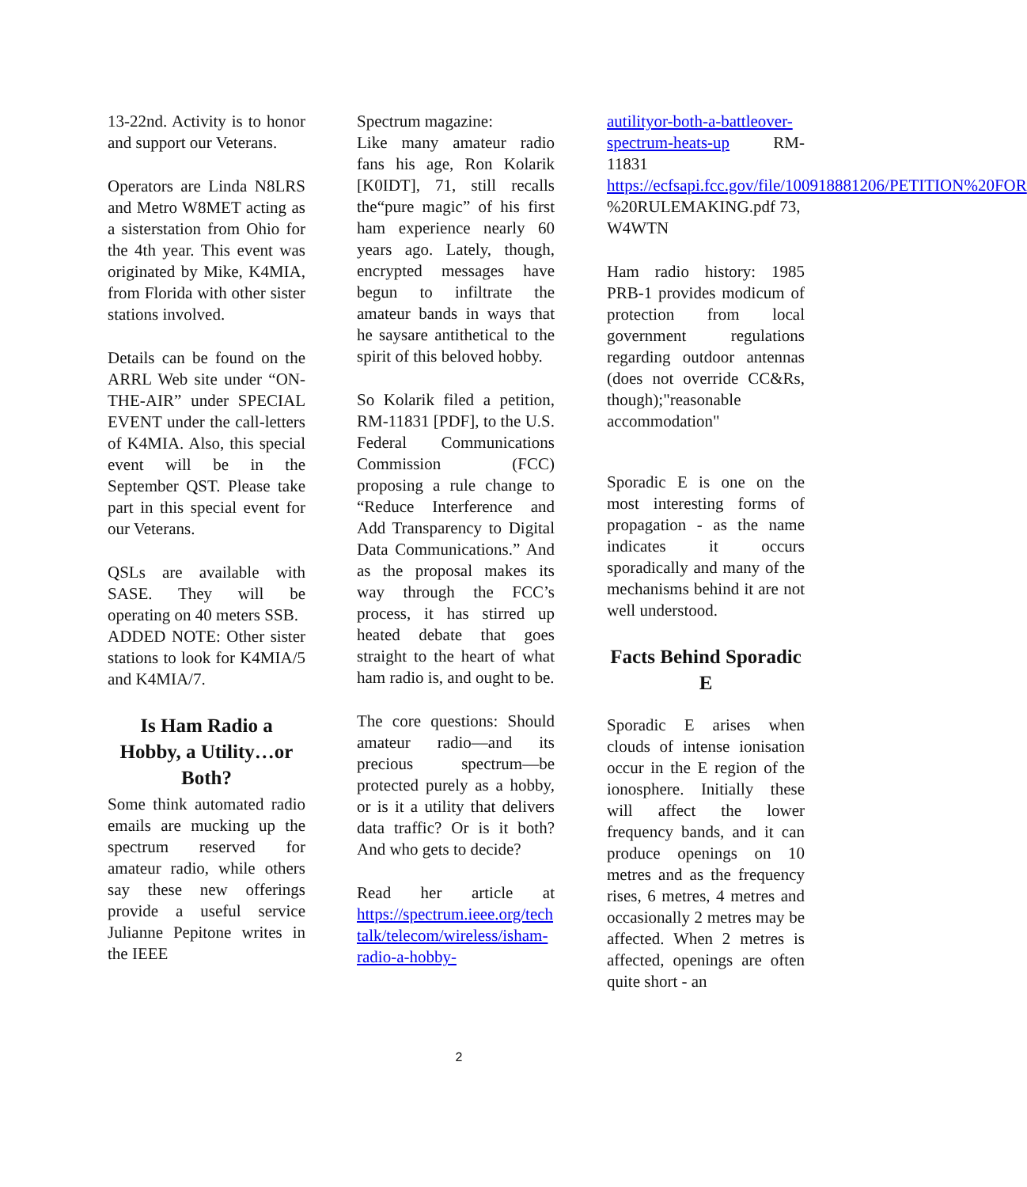13-22nd. Activity is to honor and support our Veterans.
Operators are Linda N8LRS and Metro W8MET acting as a sisterstation from Ohio for the 4th year. This event was originated by Mike, K4MIA, from Florida with other sister stations involved.
Details can be found on the ARRL Web site under “ON-THE-AIR” under SPECIAL EVENT under the call-letters of K4MIA. Also, this special event will be in the September QST. Please take part in this special event for our Veterans.
QSLs are available with SASE. They will be operating on 40 meters SSB.
ADDED NOTE: Other sister stations to look for K4MIA/5 and K4MIA/7.
Is Ham Radio a Hobby, a Utility…or Both?
Some think automated radio emails are mucking up the spectrum reserved for amateur radio, while others say these new offerings provide a useful service Julianne Pepitone writes in the IEEE
Spectrum magazine:
Like many amateur radio fans his age, Ron Kolarik [K0IDT], 71, still recalls the“pure magic” of his first ham experience nearly 60 years ago. Lately, though, encrypted messages have begun to infiltrate the amateur bands in ways that he saysare antithetical to the spirit of this beloved hobby.
So Kolarik filed a petition, RM-11831 [PDF], to the U.S. Federal Communications Commission (FCC) proposing a rule change to “Reduce Interference and Add Transparency to Digital Data Communications.” And as the proposal makes its way through the FCC’s process, it has stirred up heated debate that goes straight to the heart of what ham radio is, and ought to be.
The core questions: Should amateur radio—and its precious spectrum—be protected purely as a hobby, or is it a utility that delivers data traffic? Or is it both? And who gets to decide?
Read her article at https://spectrum.ieee.org/tech talk/telecom/wireless/isham-radio-a-hobby-
autilityor-both-a-battleover-spectrum-heats-up RM-11831 https://ecfsapi.fcc.gov/file/100918881206/PETITION%20FOR %20RULEMAKING.pdf 73,
W4WTN
Ham radio history: 1985 PRB-1 provides modicum of protection from local government regulations regarding outdoor antennas (does not override CC&Rs, though);"reasonable accommodation"
Sporadic E is one on the most interesting forms of propagation - as the name indicates it occurs sporadically and many of the mechanisms behind it are not well understood.
Facts Behind Sporadic E
Sporadic E arises when clouds of intense ionisation occur in the E region of the ionosphere. Initially these will affect the lower frequency bands, and it can produce openings on 10 metres and as the frequency rises, 6 metres, 4 metres and occasionally 2 metres may be affected. When 2 metres is affected, openings are often quite short - an
2